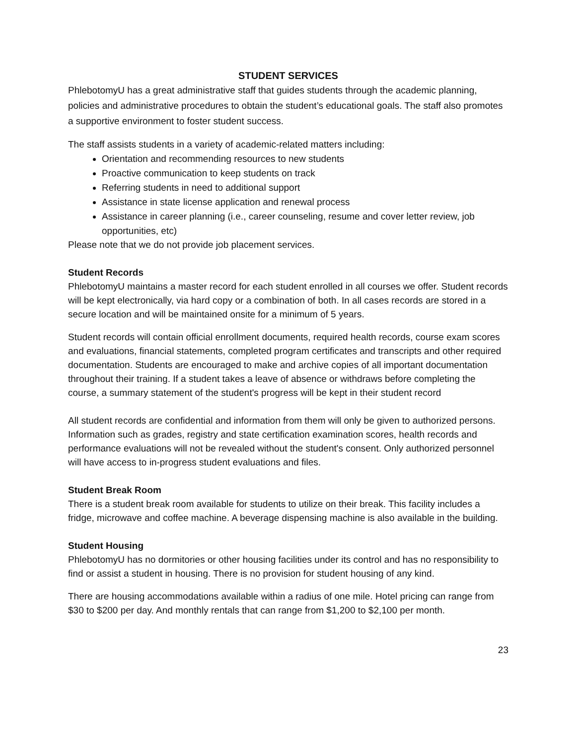STUDENT SERVICES
PhlebotomyU has a great administrative staff that guides students through the academic planning, policies and administrative procedures to obtain the student’s educational goals. The staff also promotes a supportive environment to foster student success.
The staff assists students in a variety of academic-related matters including:
Orientation and recommending resources to new students
Proactive communication to keep students on track
Referring students in need to additional support
Assistance in state license application and renewal process
Assistance in career planning (i.e., career counseling, resume and cover letter review, job opportunities, etc)
Please note that we do not provide job placement services.
Student Records
PhlebotomyU maintains a master record for each student enrolled in all courses we offer. Student records will be kept electronically, via hard copy or a combination of both. In all cases records are stored in a secure location and will be maintained onsite for a minimum of 5 years.
Student records will contain official enrollment documents, required health records, course exam scores and evaluations, financial statements, completed program certificates and transcripts and other required documentation. Students are encouraged to make and archive copies of all important documentation throughout their training. If a student takes a leave of absence or withdraws before completing the course, a summary statement of the student's progress will be kept in their student record
All student records are confidential and information from them will only be given to authorized persons. Information such as grades, registry and state certification examination scores, health records and performance evaluations will not be revealed without the student's consent. Only authorized personnel will have access to in-progress student evaluations and files.
Student Break Room
There is a student break room available for students to utilize on their break. This facility includes a fridge, microwave and coffee machine. A beverage dispensing machine is also available in the building.
Student Housing
PhlebotomyU has no dormitories or other housing facilities under its control and has no responsibility to find or assist a student in housing. There is no provision for student housing of any kind.
There are housing accommodations available within a radius of one mile. Hotel pricing can range from $30 to $200 per day. And monthly rentals that can range from $1,200 to $2,100 per month.
23